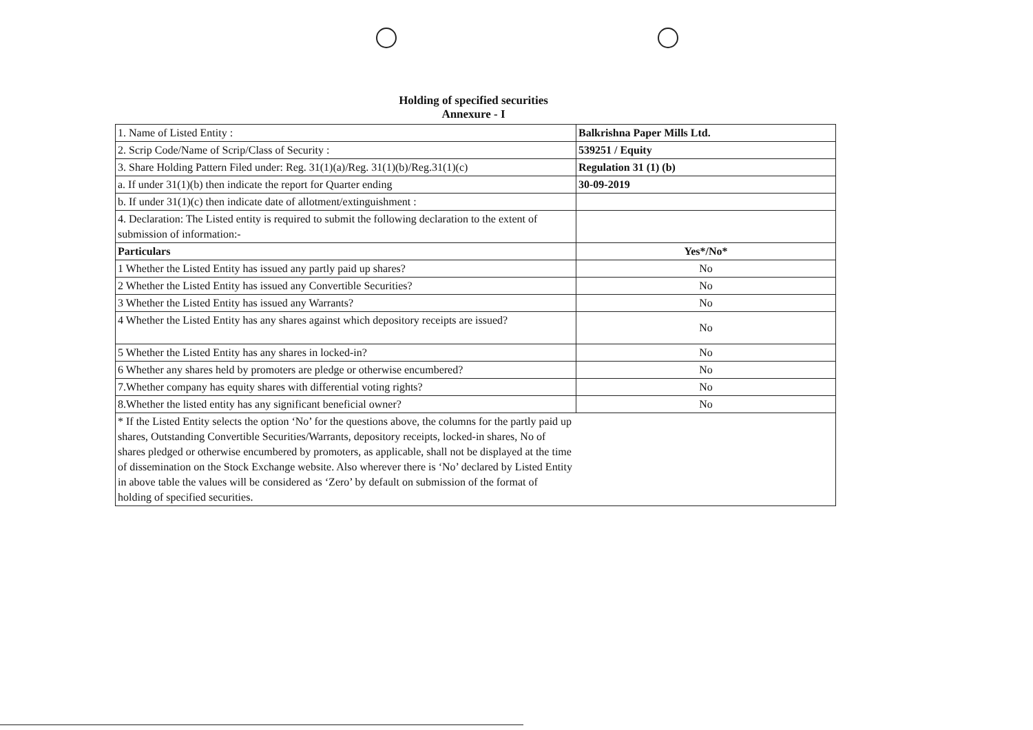Holding of specified securities
Annexure - I
| 1. Name of Listed Entity : | Balkrishna Paper Mills Ltd. |
| 2. Scrip Code/Name of Scrip/Class of Security : | 539251 / Equity |
| 3. Share Holding Pattern Filed under: Reg. 31(1)(a)/Reg. 31(1)(b)/Reg.31(1)(c) | Regulation 31 (1) (b) |
| a. If under 31(1)(b) then indicate the report for Quarter ending | 30-09-2019 |
| b. If under 31(1)(c) then indicate date of allotment/extinguishment : | |
| 4. Declaration: The Listed entity is required to submit the following declaration to the extent of submission of information:- | |
| Particulars | Yes*/No* |
| 1 Whether the Listed Entity has issued any partly paid up shares? | No |
| 2 Whether the Listed Entity has issued any Convertible Securities? | No |
| 3 Whether the Listed Entity has issued any Warrants? | No |
| 4 Whether the Listed Entity has any shares against which depository receipts are issued? | No |
| 5 Whether the Listed Entity has any shares in locked-in? | No |
| 6 Whether any shares held by promoters are pledge or otherwise encumbered? | No |
| 7.Whether company has equity shares with differential voting rights? | No |
| 8.Whether the listed entity has any significant beneficial owner? | No |
| * If the Listed Entity selects the option ‘No’ for the questions above, the columns for the partly paid up shares, Outstanding Convertible Securities/Warrants, depository receipts, locked-in shares, No of shares pledged or otherwise encumbered by promoters, as applicable, shall not be displayed at the time of dissemination on the Stock Exchange website. Also wherever there is ‘No’ declared by Listed Entity in above table the values will be considered as ‘Zero’ by default on submission of the format of holding of specified securities. | |